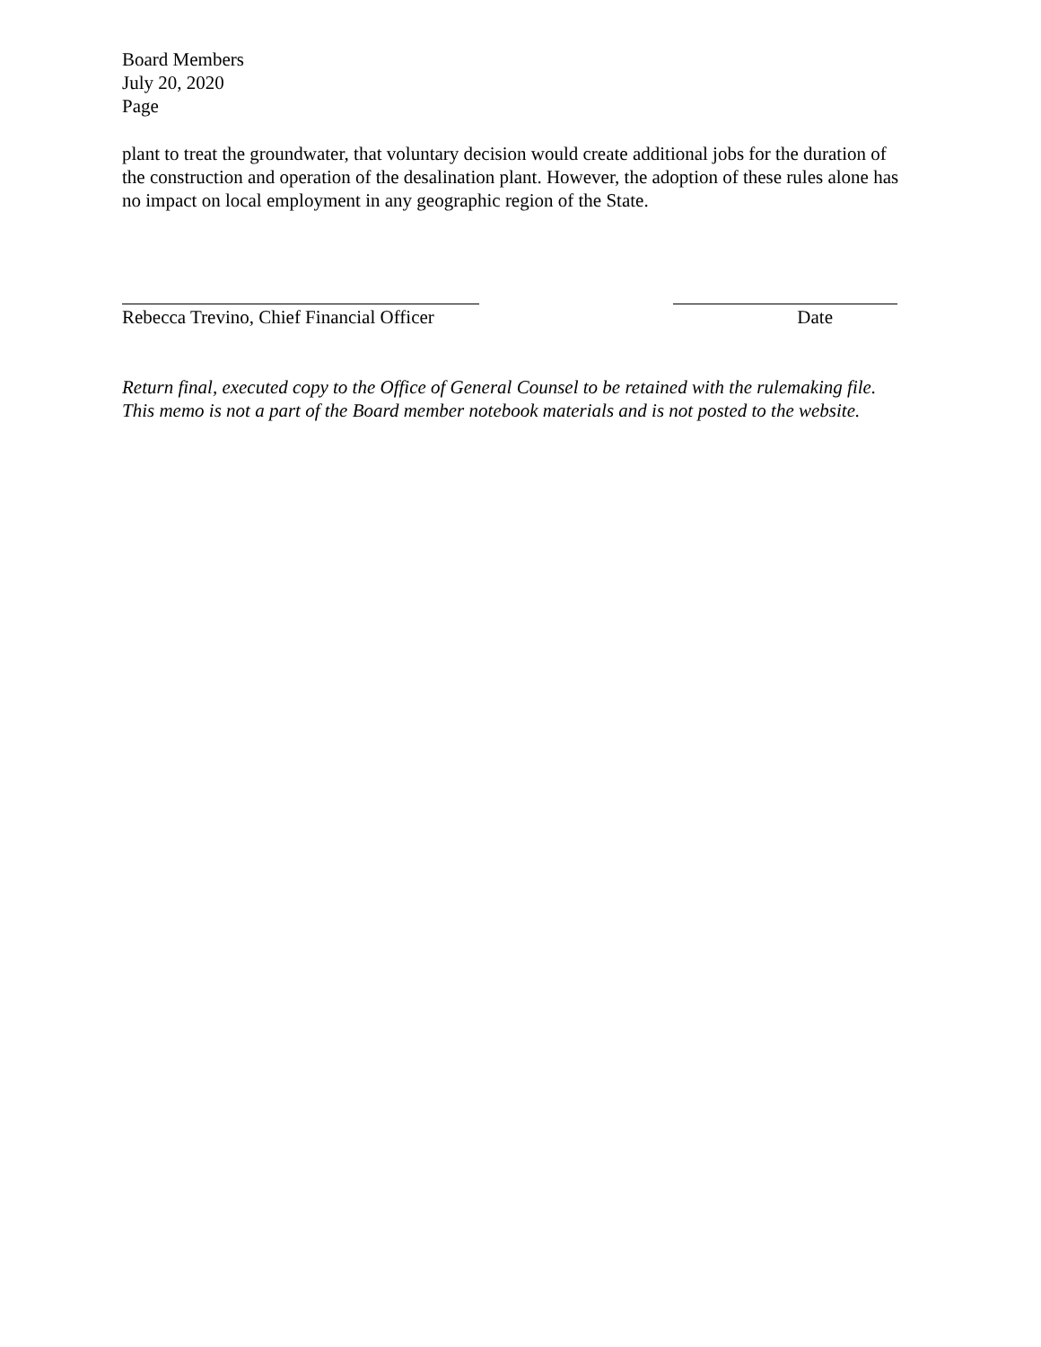Board Members
July 20, 2020
Page
plant to treat the groundwater, that voluntary decision would create additional jobs for the duration of the construction and operation of the desalination plant. However, the adoption of these rules alone has no impact on local employment in any geographic region of the State.
Rebecca Trevino, Chief Financial Officer Date
Return final, executed copy to the Office of General Counsel to be retained with the rulemaking file. This memo is not a part of the Board member notebook materials and is not posted to the website.